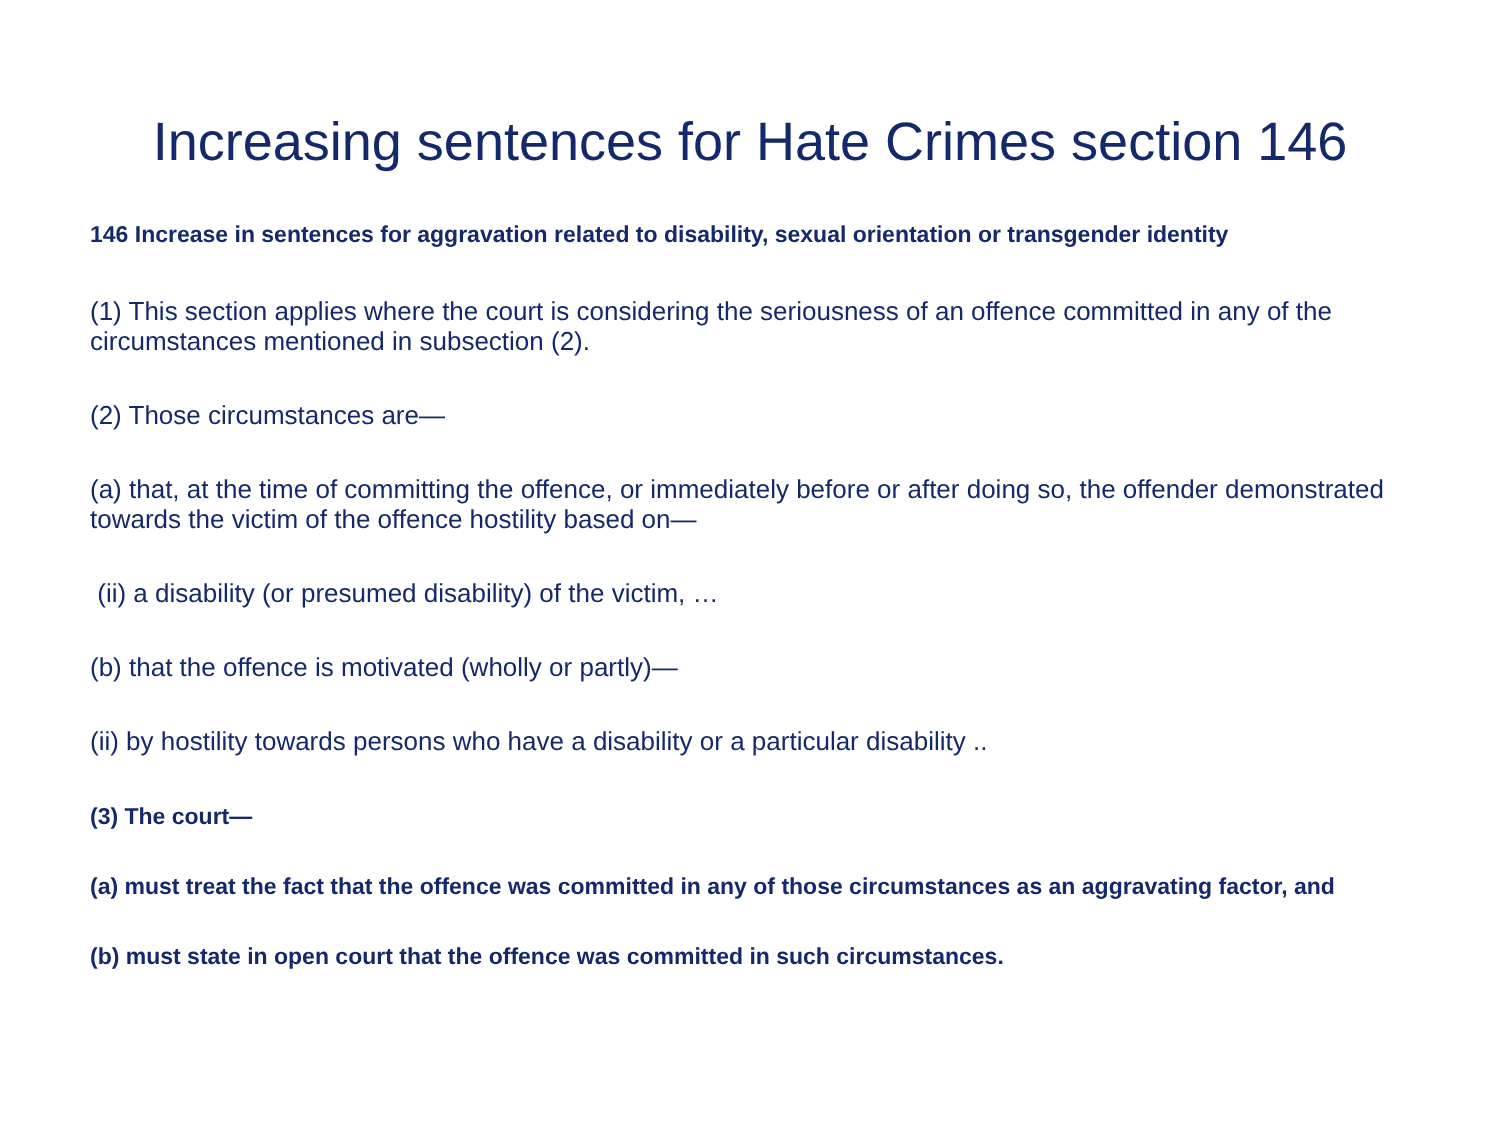Increasing sentences for Hate Crimes section 146
146 Increase in sentences for aggravation related to disability, sexual orientation or transgender identity
(1) This section applies where the court is considering the seriousness of an offence committed in any of the circumstances mentioned in subsection (2).
(2) Those circumstances are—
(a) that, at the time of committing the offence, or immediately before or after doing so, the offender demonstrated towards the victim of the offence hostility based on—
(ii) a disability (or presumed disability) of the victim, …
(b) that the offence is motivated (wholly or partly)—
(ii) by hostility towards persons who have a disability or a particular disability ..
(3) The court—
(a) must treat the fact that the offence was committed in any of those circumstances as an aggravating factor, and
(b) must state in open court that the offence was committed in such circumstances.